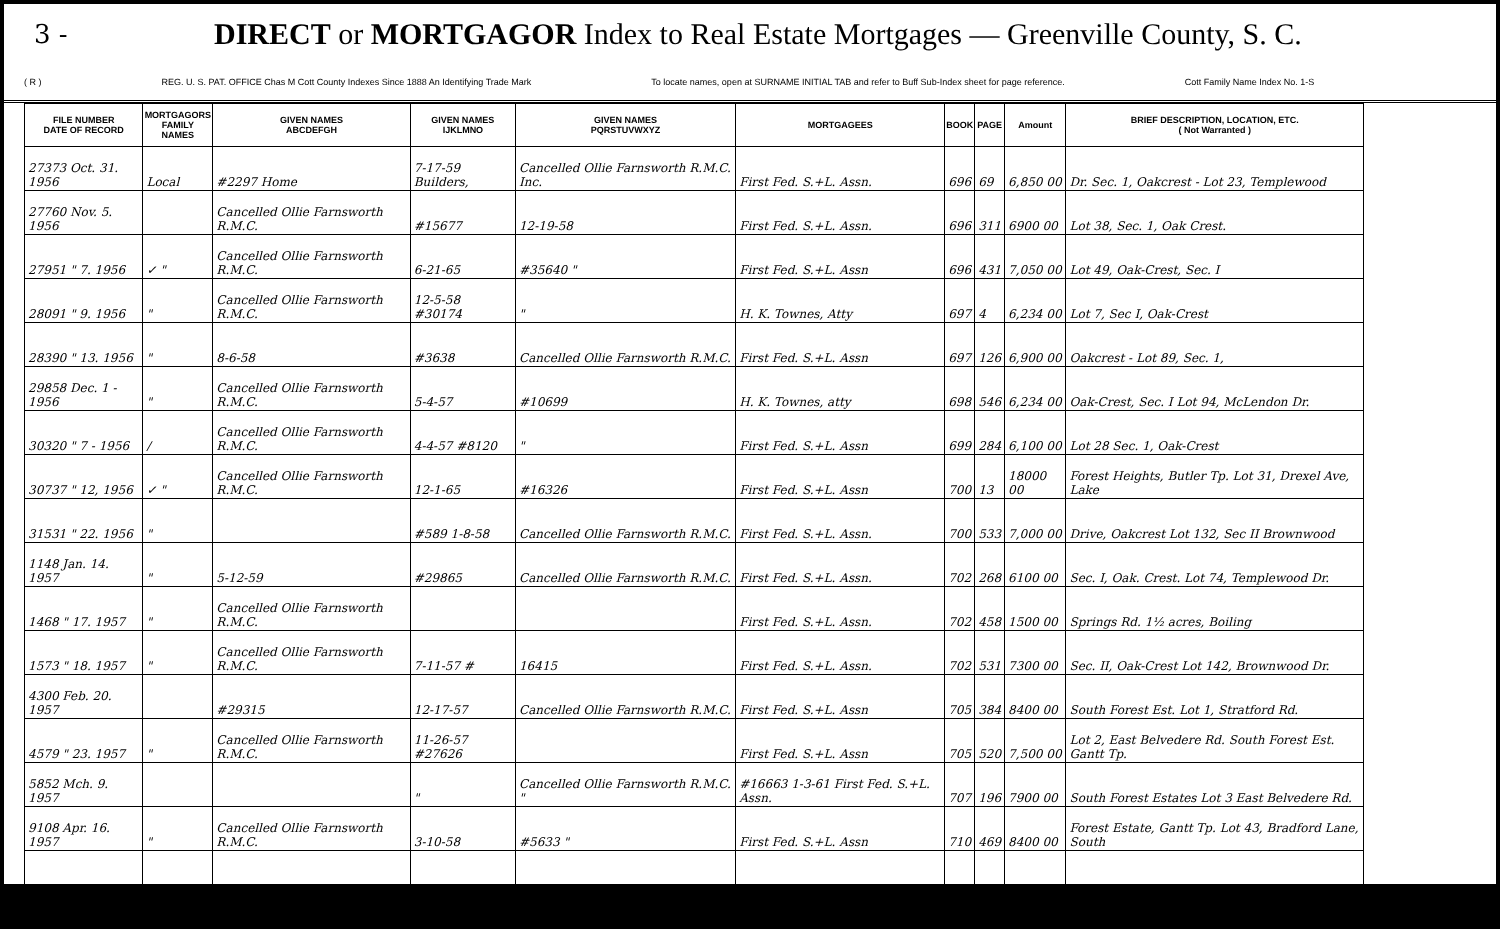3 -
DIRECT or MORTGAGOR Index to Real Estate Mortgages — Greenville County, S. C.
( R )
REG. U. S. PAT. OFFICE Chas M Cott County Indexes Since 1888 An Identifying Trade Mark
To locate names, open at SURNAME INITIAL TAB and refer to Buff Sub-Index sheet for page reference.
Cott Family Name Index No. 1-S
| FILE NUMBER DATE OF RECORD | MORTGAGORS FAMILY NAMES | GIVEN NAMES ABCDEFGH | GIVEN NAMES IJKLMNO | GIVEN NAMES PQRSTUVWXYZ | MORTGAGEES | BOOK | PAGE | Amount | BRIEF DESCRIPTION, LOCATION, ETC. ( Not Warranted ) |
| --- | --- | --- | --- | --- | --- | --- | --- | --- | --- |
| 27373 Oct. 31. 1956 | Local | #2297 Home | 7-17-59 Builders, | Cancelled Ollie Farnsworth R.M.C. Inc. | First Fed. S.+L. Assn. | 696 | 69 | 6,850 00 | Dr. Sec. 1, Oakcrest - Lot 23, Templewood |
| 27760 Nov. 5. 1956 | | Cancelled Ollie Farnsworth R.M.C. | #15677 | 12-19-58 | First Fed. S.+L. Assn. | 696 | 311 | 6900 00 | Lot 38, Sec. 1, Oak Crest. |
| 27951 " 7. 1956 | ✓ " | Cancelled Ollie Farnsworth R.M.C. | 6-21-65 | #35640 " | First Fed. S.+L. Assn | 696 | 431 | 7,050 00 | Lot 49, Oak-Crest, Sec. I |
| 28091 " 9. 1956 | " | Cancelled Ollie Farnsworth R.M.C. | 12-5-58 #30174 | " | H. K. Townes, Atty | 697 | 4 | 6,234 00 | Lot 7, Sec I, Oak-Crest |
| 28390 " 13. 1956 | " | 8-6-58 | #3638 | Cancelled Ollie Farnsworth R.M.C. | First Fed. S.+L. Assn | 697 | 126 | 6,900 00 | Oakcrest - Lot 89, Sec. 1, |
| 29858 Dec. 1 - 1956 | " | Cancelled Ollie Farnsworth R.M.C. | 5-4-57 | #10699 | H. K. Townes, atty | 698 | 546 | 6,234 00 | Oak-Crest, Sec. I Lot 94, McLendon Dr. |
| 30320 " 7 - 1956 | / | Cancelled Ollie Farnsworth R.M.C. | 4-4-57 #8120 | " | First Fed. S.+L. Assn | 699 | 284 | 6,100 00 | Lot 28 Sec. 1, Oak-Crest |
| 30737 " 12, 1956 | ✓ " | Cancelled Ollie Farnsworth R.M.C. | 12-1-65 | #16326 | First Fed. S.+L. Assn | 700 | 13 | 18000 00 | Forest Heights, Butler Tp. Lot 31, Drexel Ave, Lake |
| 31531 " 22. 1956 | " | | #589 1-8-58 | Cancelled Ollie Farnsworth R.M.C. | First Fed. S.+L. Assn. | 700 | 533 | 7,000 00 | Drive, Oakcrest Lot 132, Sec II Brownwood |
| 1148 Jan. 14. 1957 | " | 5-12-59 | #29865 | Cancelled Ollie Farnsworth R.M.C. | First Fed. S.+L. Assn. | 702 | 268 | 6100 00 | Sec. I, Oak. Crest. Lot 74, Templewood Dr. |
| 1468 " 17. 1957 | " | Cancelled Ollie Farnsworth R.M.C. | | | First Fed. S.+L. Assn. | 702 | 458 | 1500 00 | Springs Rd. 1½ acres, Boiling |
| 1573 " 18. 1957 | " | Cancelled Ollie Farnsworth R.M.C. | 7-11-57 # | 16415 | First Fed. S.+L. Assn. | 702 | 531 | 7300 00 | Sec. II, Oak-Crest Lot 142, Brownwood Dr. |
| 4300 Feb. 20. 1957 | | #29315 | 12-17-57 | Cancelled Ollie Farnsworth R.M.C. | First Fed. S.+L. Assn | 705 | 384 | 8400 00 | South Forest Est. Lot 1, Stratford Rd. |
| 4579 " 23. 1957 | " | Cancelled Ollie Farnsworth R.M.C. | 11-26-57 #27626 | | First Fed. S.+L. Assn | 705 | 520 | 7,500 00 | Lot 2, East Belvedere Rd. South Forest Est. Gantt Tp. |
| 5852 Mch. 9. 1957 | | | " | Cancelled Ollie Farnsworth R.M.C. " | #16663 1-3-61 First Fed. S.+L. Assn. | 707 | 196 | 7900 00 | South Forest Estates Lot 3 East Belvedere Rd. |
| 9108 Apr. 16. 1957 | " | Cancelled Ollie Farnsworth R.M.C. | 3-10-58 | #5633 " | First Fed. S.+L. Assn | 710 | 469 | 8400 00 | Forest Estate, Gantt Tp. Lot 43, Bradford Lane, South |